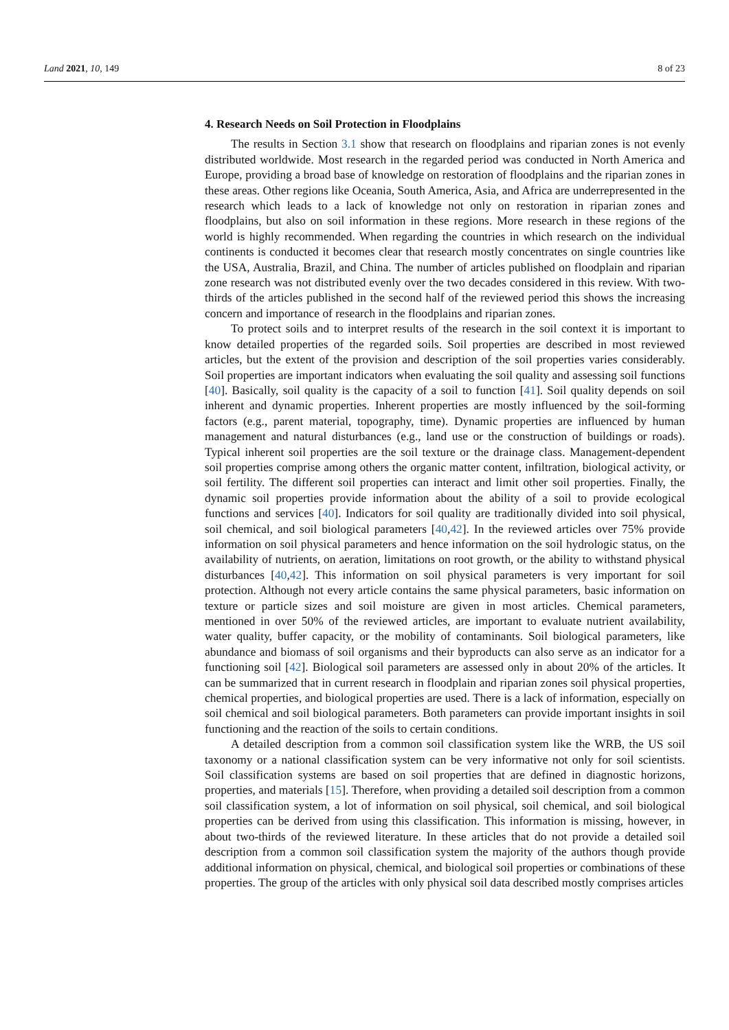Land 2021, 10, 149 8 of 23
4. Research Needs on Soil Protection in Floodplains
The results in Section 3.1 show that research on floodplains and riparian zones is not evenly distributed worldwide. Most research in the regarded period was conducted in North America and Europe, providing a broad base of knowledge on restoration of floodplains and the riparian zones in these areas. Other regions like Oceania, South America, Asia, and Africa are underrepresented in the research which leads to a lack of knowledge not only on restoration in riparian zones and floodplains, but also on soil information in these regions. More research in these regions of the world is highly recommended. When regarding the countries in which research on the individual continents is conducted it becomes clear that research mostly concentrates on single countries like the USA, Australia, Brazil, and China. The number of articles published on floodplain and riparian zone research was not distributed evenly over the two decades considered in this review. With two-thirds of the articles published in the second half of the reviewed period this shows the increasing concern and importance of research in the floodplains and riparian zones.
To protect soils and to interpret results of the research in the soil context it is important to know detailed properties of the regarded soils. Soil properties are described in most reviewed articles, but the extent of the provision and description of the soil properties varies considerably. Soil properties are important indicators when evaluating the soil quality and assessing soil functions [40]. Basically, soil quality is the capacity of a soil to function [41]. Soil quality depends on soil inherent and dynamic properties. Inherent properties are mostly influenced by the soil-forming factors (e.g., parent material, topography, time). Dynamic properties are influenced by human management and natural disturbances (e.g., land use or the construction of buildings or roads). Typical inherent soil properties are the soil texture or the drainage class. Management-dependent soil properties comprise among others the organic matter content, infiltration, biological activity, or soil fertility. The different soil properties can interact and limit other soil properties. Finally, the dynamic soil properties provide information about the ability of a soil to provide ecological functions and services [40]. Indicators for soil quality are traditionally divided into soil physical, soil chemical, and soil biological parameters [40,42]. In the reviewed articles over 75% provide information on soil physical parameters and hence information on the soil hydrologic status, on the availability of nutrients, on aeration, limitations on root growth, or the ability to withstand physical disturbances [40,42]. This information on soil physical parameters is very important for soil protection. Although not every article contains the same physical parameters, basic information on texture or particle sizes and soil moisture are given in most articles. Chemical parameters, mentioned in over 50% of the reviewed articles, are important to evaluate nutrient availability, water quality, buffer capacity, or the mobility of contaminants. Soil biological parameters, like abundance and biomass of soil organisms and their byproducts can also serve as an indicator for a functioning soil [42]. Biological soil parameters are assessed only in about 20% of the articles. It can be summarized that in current research in floodplain and riparian zones soil physical properties, chemical properties, and biological properties are used. There is a lack of information, especially on soil chemical and soil biological parameters. Both parameters can provide important insights in soil functioning and the reaction of the soils to certain conditions.
A detailed description from a common soil classification system like the WRB, the US soil taxonomy or a national classification system can be very informative not only for soil scientists. Soil classification systems are based on soil properties that are defined in diagnostic horizons, properties, and materials [15]. Therefore, when providing a detailed soil description from a common soil classification system, a lot of information on soil physical, soil chemical, and soil biological properties can be derived from using this classification. This information is missing, however, in about two-thirds of the reviewed literature. In these articles that do not provide a detailed soil description from a common soil classification system the majority of the authors though provide additional information on physical, chemical, and biological soil properties or combinations of these properties. The group of the articles with only physical soil data described mostly comprises articles